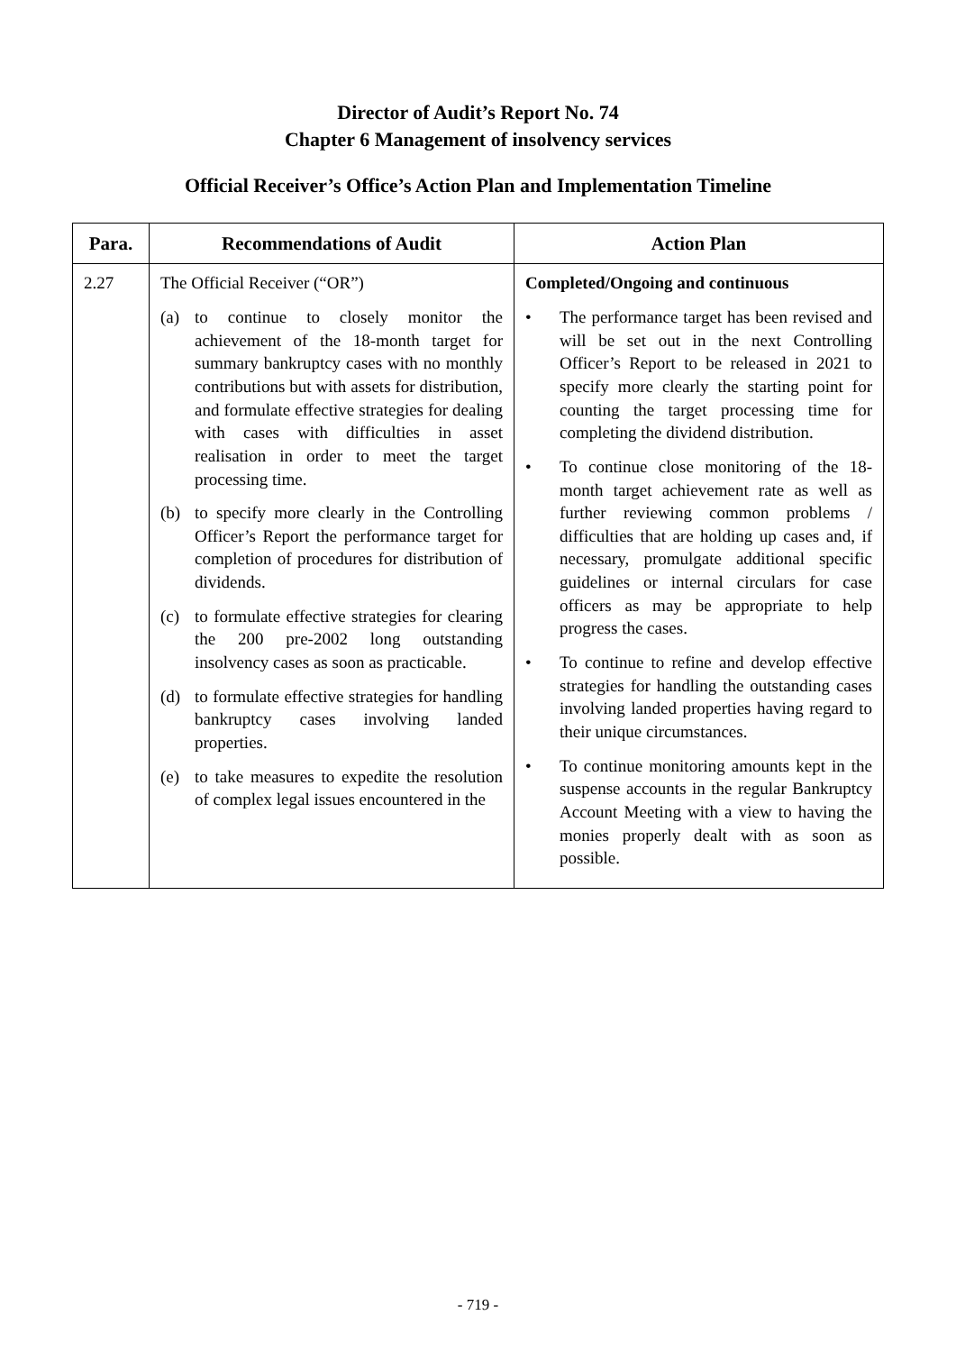Director of Audit’s Report No. 74
Chapter 6 Management of insolvency services
Official Receiver’s Office’s Action Plan and Implementation Timeline
| Para. | Recommendations of Audit | Action Plan |
| --- | --- | --- |
| 2.27 | The Official Receiver (“OR”) (a) to continue to closely monitor the achievement of the 18-month target for summary bankruptcy cases with no monthly contributions but with assets for distribution, and formulate effective strategies for dealing with cases with difficulties in asset realisation in order to meet the target processing time. (b) to specify more clearly in the Controlling Officer’s Report the performance target for completion of procedures for distribution of dividends. (c) to formulate effective strategies for clearing the 200 pre-2002 long outstanding insolvency cases as soon as practicable. (d) to formulate effective strategies for handling bankruptcy cases involving landed properties. (e) to take measures to expedite the resolution of complex legal issues encountered in the | Completed/Ongoing and continuous • The performance target has been revised and will be set out in the next Controlling Officer’s Report to be released in 2021 to specify more clearly the starting point for counting the target processing time for completing the dividend distribution. • To continue close monitoring of the 18-month target achievement rate as well as further reviewing common problems / difficulties that are holding up cases and, if necessary, promulgate additional specific guidelines or internal circulars for case officers as may be appropriate to help progress the cases. • To continue to refine and develop effective strategies for handling the outstanding cases involving landed properties having regard to their unique circumstances. • To continue monitoring amounts kept in the suspense accounts in the regular Bankruptcy Account Meeting with a view to having the monies properly dealt with as soon as possible. |
- 719 -